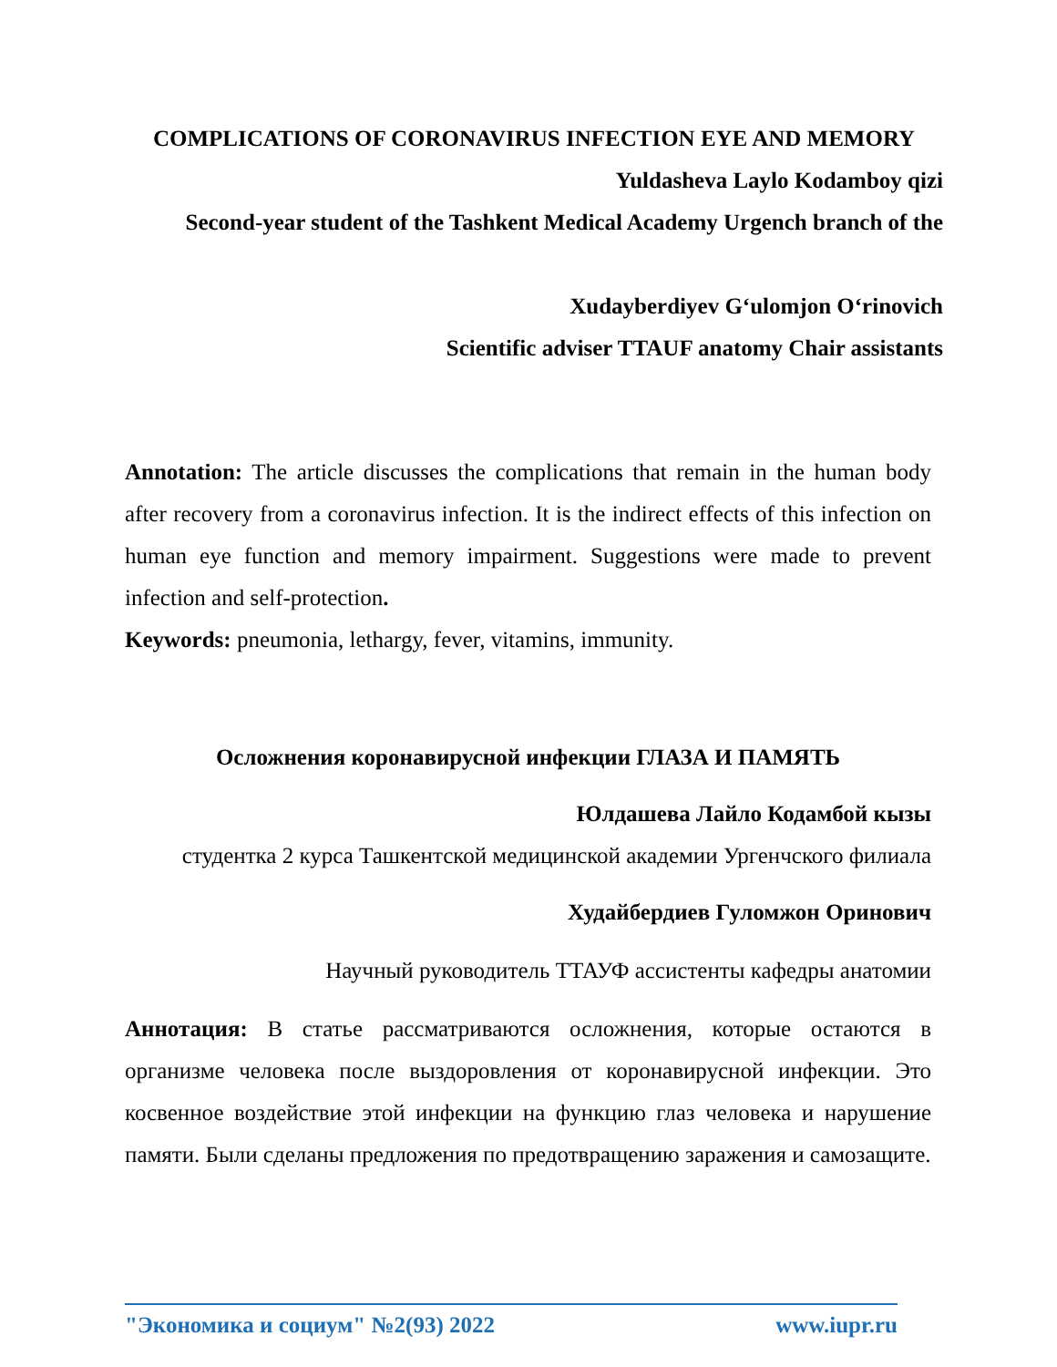COMPLICATIONS OF CORONAVIRUS INFECTION EYE AND MEMORY
Yuldasheva Laylo Kodamboy qizi
Second-year student of the Tashkent Medical Academy Urgench branch of the
Xudayberdiyev G‘ulomjon O‘rinovich
Scientific adviser TTAUF anatomy Chair assistants
Annotation: The article discusses the complications that remain in the human body after recovery from a coronavirus infection. It is the indirect effects of this infection on human eye function and memory impairment. Suggestions were made to prevent infection and self-protection.
Keywords: pneumonia, lethargy, fever, vitamins, immunity.
Осложнения коронавирусной инфекции ГЛАЗА И ПАМЯТЬ
Юлдашева Лайло Кодамбой кызы
студентка 2 курса Ташкентской медицинской академии Ургенчского филиала
Худайбердиев Гуломжон Оринович
Научный руководитель ТТАУФ ассистенты кафедры анатомии
Аннотация: В статье рассматриваются осложнения, которые остаются в организме человека после выздоровления от коронавирусной инфекции. Это косвенное воздействие этой инфекции на функцию глаз человека и нарушение памяти. Были сделаны предложения по предотвращению заражения и самозащите.
"Экономика и социум" №2(93) 2022 www.iupr.ru